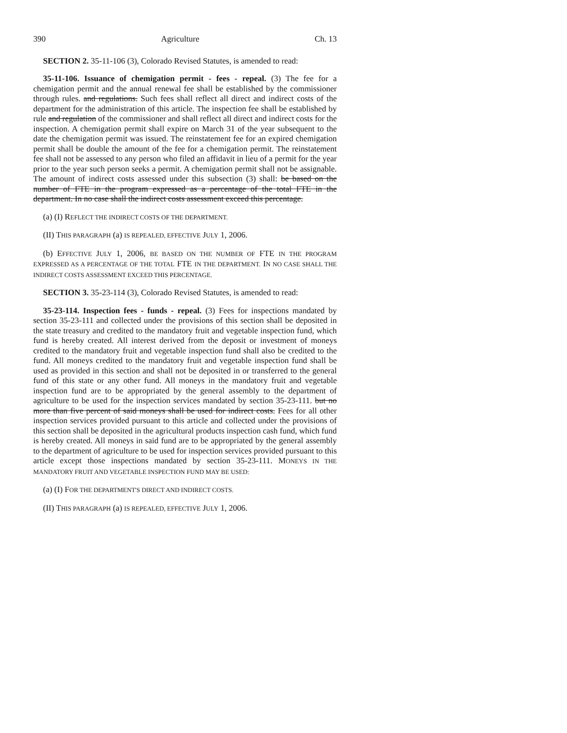390 Agriculture Ch. 13
SECTION 2. 35-11-106 (3), Colorado Revised Statutes, is amended to read:
35-11-106. Issuance of chemigation permit - fees - repeal. (3) The fee for a chemigation permit and the annual renewal fee shall be established by the commissioner through rules. and regulations. Such fees shall reflect all direct and indirect costs of the department for the administration of this article. The inspection fee shall be established by rule and regulation of the commissioner and shall reflect all direct and indirect costs for the inspection. A chemigation permit shall expire on March 31 of the year subsequent to the date the chemigation permit was issued. The reinstatement fee for an expired chemigation permit shall be double the amount of the fee for a chemigation permit. The reinstatement fee shall not be assessed to any person who filed an affidavit in lieu of a permit for the year prior to the year such person seeks a permit. A chemigation permit shall not be assignable. The amount of indirect costs assessed under this subsection (3) shall: be based on the number of FTE in the program expressed as a percentage of the total FTE in the department. In no case shall the indirect costs assessment exceed this percentage.
(a) (I) REFLECT THE INDIRECT COSTS OF THE DEPARTMENT.
(II) THIS PARAGRAPH (a) IS REPEALED, EFFECTIVE JULY 1, 2006.
(b) EFFECTIVE JULY 1, 2006, BE BASED ON THE NUMBER OF FTE IN THE PROGRAM EXPRESSED AS A PERCENTAGE OF THE TOTAL FTE IN THE DEPARTMENT. IN NO CASE SHALL THE INDIRECT COSTS ASSESSMENT EXCEED THIS PERCENTAGE.
SECTION 3. 35-23-114 (3), Colorado Revised Statutes, is amended to read:
35-23-114. Inspection fees - funds - repeal. (3) Fees for inspections mandated by section 35-23-111 and collected under the provisions of this section shall be deposited in the state treasury and credited to the mandatory fruit and vegetable inspection fund, which fund is hereby created. All interest derived from the deposit or investment of moneys credited to the mandatory fruit and vegetable inspection fund shall also be credited to the fund. All moneys credited to the mandatory fruit and vegetable inspection fund shall be used as provided in this section and shall not be deposited in or transferred to the general fund of this state or any other fund. All moneys in the mandatory fruit and vegetable inspection fund are to be appropriated by the general assembly to the department of agriculture to be used for the inspection services mandated by section 35-23-111. but no more than five percent of said moneys shall be used for indirect costs. Fees for all other inspection services provided pursuant to this article and collected under the provisions of this section shall be deposited in the agricultural products inspection cash fund, which fund is hereby created. All moneys in said fund are to be appropriated by the general assembly to the department of agriculture to be used for inspection services provided pursuant to this article except those inspections mandated by section 35-23-111. MONEYS IN THE MANDATORY FRUIT AND VEGETABLE INSPECTION FUND MAY BE USED:
(a) (I) FOR THE DEPARTMENT'S DIRECT AND INDIRECT COSTS.
(II) THIS PARAGRAPH (a) IS REPEALED, EFFECTIVE JULY 1, 2006.